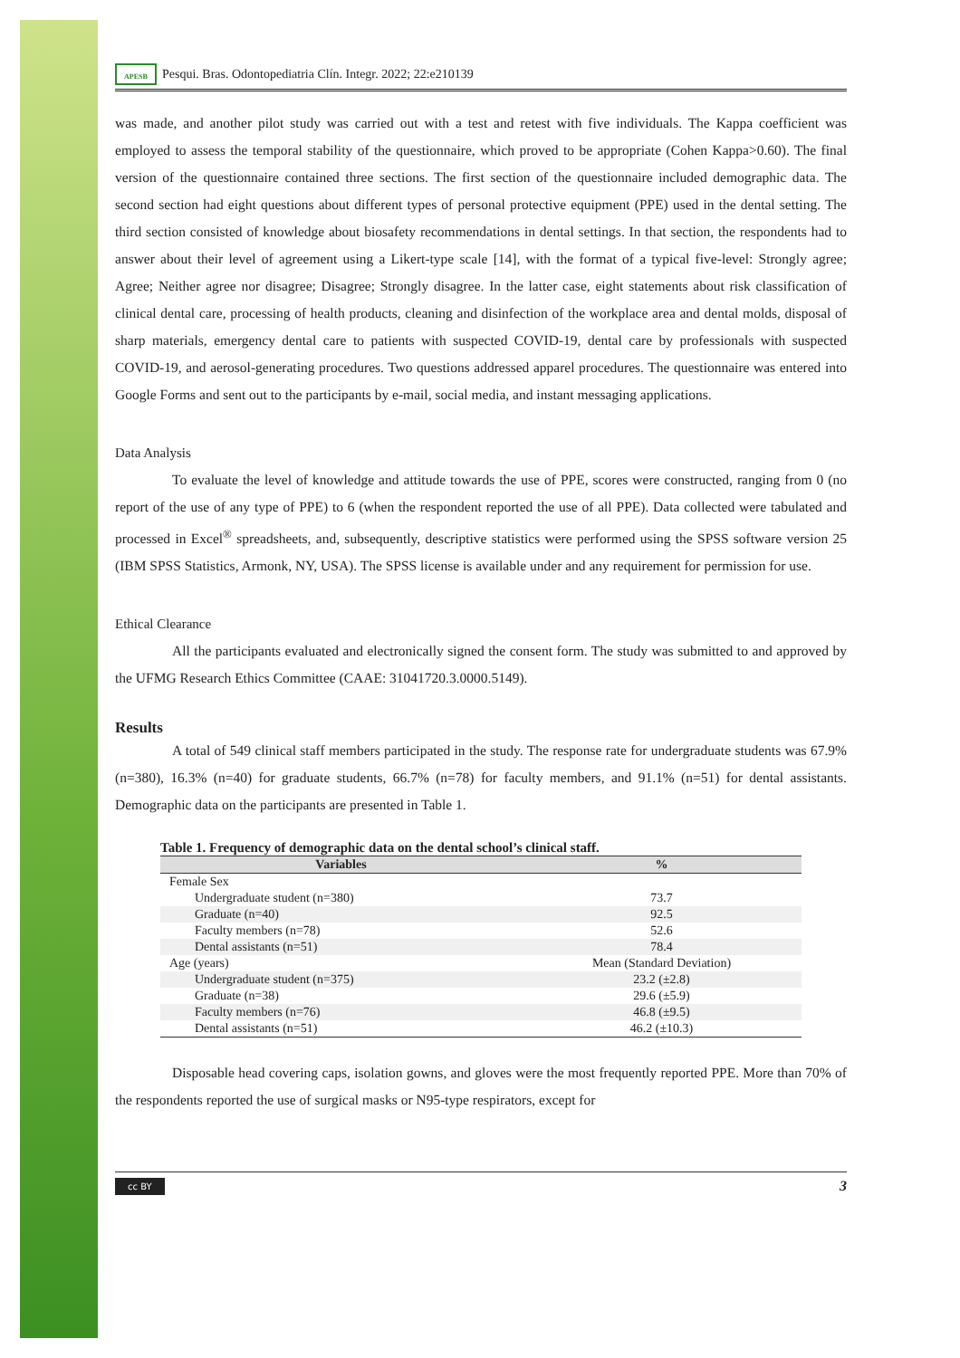APESB Pesqui. Bras. Odontopediatria Clín. Integr. 2022; 22:e210139
was made, and another pilot study was carried out with a test and retest with five individuals. The Kappa coefficient was employed to assess the temporal stability of the questionnaire, which proved to be appropriate (Cohen Kappa>0.60). The final version of the questionnaire contained three sections. The first section of the questionnaire included demographic data. The second section had eight questions about different types of personal protective equipment (PPE) used in the dental setting. The third section consisted of knowledge about biosafety recommendations in dental settings. In that section, the respondents had to answer about their level of agreement using a Likert-type scale [14], with the format of a typical five-level: Strongly agree; Agree; Neither agree nor disagree; Disagree; Strongly disagree. In the latter case, eight statements about risk classification of clinical dental care, processing of health products, cleaning and disinfection of the workplace area and dental molds, disposal of sharp materials, emergency dental care to patients with suspected COVID-19, dental care by professionals with suspected COVID-19, and aerosol-generating procedures. Two questions addressed apparel procedures. The questionnaire was entered into Google Forms and sent out to the participants by e-mail, social media, and instant messaging applications.
Data Analysis
To evaluate the level of knowledge and attitude towards the use of PPE, scores were constructed, ranging from 0 (no report of the use of any type of PPE) to 6 (when the respondent reported the use of all PPE). Data collected were tabulated and processed in Excel<sup>®</sup> spreadsheets, and, subsequently, descriptive statistics were performed using the SPSS software version 25 (IBM SPSS Statistics, Armonk, NY, USA). The SPSS license is available under and any requirement for permission for use.
Ethical Clearance
All the participants evaluated and electronically signed the consent form. The study was submitted to and approved by the UFMG Research Ethics Committee (CAAE: 31041720.3.0000.5149).
Results
A total of 549 clinical staff members participated in the study. The response rate for undergraduate students was 67.9% (n=380), 16.3% (n=40) for graduate students, 66.7% (n=78) for faculty members, and 91.1% (n=51) for dental assistants. Demographic data on the participants are presented in Table 1.
Table 1. Frequency of demographic data on the dental school’s clinical staff.
| Variables | % |
| --- | --- |
| Female Sex | |
| Undergraduate student (n=380) | 73.7 |
| Graduate (n=40) | 92.5 |
| Faculty members (n=78) | 52.6 |
| Dental assistants (n=51) | 78.4 |
| Age (years) | Mean (Standard Deviation) |
| Undergraduate student (n=375) | 23.2 (±2.8) |
| Graduate (n=38) | 29.6 (±5.9) |
| Faculty members (n=76) | 46.8 (±9.5) |
| Dental assistants (n=51) | 46.2 (±10.3) |
Disposable head covering caps, isolation gowns, and gloves were the most frequently reported PPE. More than 70% of the respondents reported the use of surgical masks or N95-type respirators, except for
cc BY 3